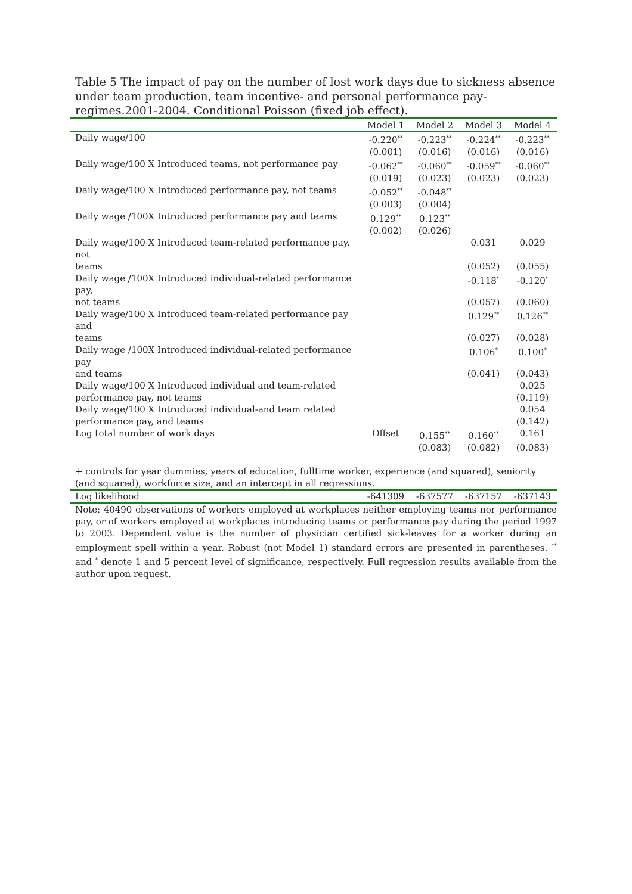Table 5 The impact of pay on the number of lost work days due to sickness absence under team production, team incentive- and personal performance pay-regimes.2001-2004. Conditional Poisson (fixed job effect).
| | Model 1 | Model 2 | Model 3 | Model 4 |
| --- | --- | --- | --- | --- |
| Daily wage/100 | -0.220<sup>**</sup> | -0.223<sup>**</sup> | -0.224<sup>**</sup> | -0.223<sup>**</sup> |
| | (0.001) | (0.016) | (0.016) | (0.016) |
| Daily wage/100 X Introduced teams, not performance pay | -0.062<sup>**</sup> | -0.060<sup>**</sup> | -0.059<sup>**</sup> | -0.060<sup>**</sup> |
| | (0.019) | (0.023) | (0.023) | (0.023) |
| Daily wage/100 X Introduced performance pay, not teams | -0.052<sup>**</sup> | -0.048<sup>**</sup> | | |
| | (0.003) | (0.004) | | |
| Daily wage /100X Introduced performance pay and teams | 0.129<sup>**</sup> | 0.123<sup>**</sup> | | |
| | (0.002) | (0.026) | | |
| Daily wage/100 X Introduced team-related performance pay, not | | | 0.031 | 0.029 |
| teams | | | (0.052) | (0.055) |
| Daily wage /100X Introduced individual-related performance pay, | | | -0.118<sup>*</sup> | -0.120<sup>*</sup> |
| not teams | | | (0.057) | (0.060) |
| Daily wage/100 X Introduced team-related performance pay and | | | 0.129<sup>**</sup> | 0.126<sup>**</sup> |
| teams | | | (0.027) | (0.028) |
| Daily wage /100X Introduced individual-related performance pay | | | 0.106<sup>*</sup> | 0.100<sup>*</sup> |
| and teams | | | (0.041) | (0.043) |
| Daily wage/100 X Introduced individual and team-related | | | | 0.025 |
| performance pay, not teams | | | | (0.119) |
| Daily wage/100 X Introduced individual-and team related | | | | 0.054 |
| performance pay, and teams | | | | (0.142) |
| Log total number of work days | Offset | 0.155<sup>**</sup> | 0.160<sup>**</sup> | 0.161 |
| | | (0.083) | (0.082) | (0.083) |
| + controls for year dummies, years of education, fulltime worker, experience (and squared), seniority (and squared), workforce size, and an intercept in all regressions. | | | | |
| Log likelihood | -641309 | -637577 | -637157 | -637143 |
Note: 40490 observations of workers employed at workplaces neither employing teams nor performance pay, or of workers employed at workplaces introducing teams or performance pay during the period 1997 to 2003. Dependent value is the number of physician certified sick-leaves for a worker during an employment spell within a year. Robust (not Model 1) standard errors are presented in parentheses. <sup>**</sup> and <sup>*</sup> denote 1 and 5 percent level of significance, respectively. Full regression results available from the author upon request.